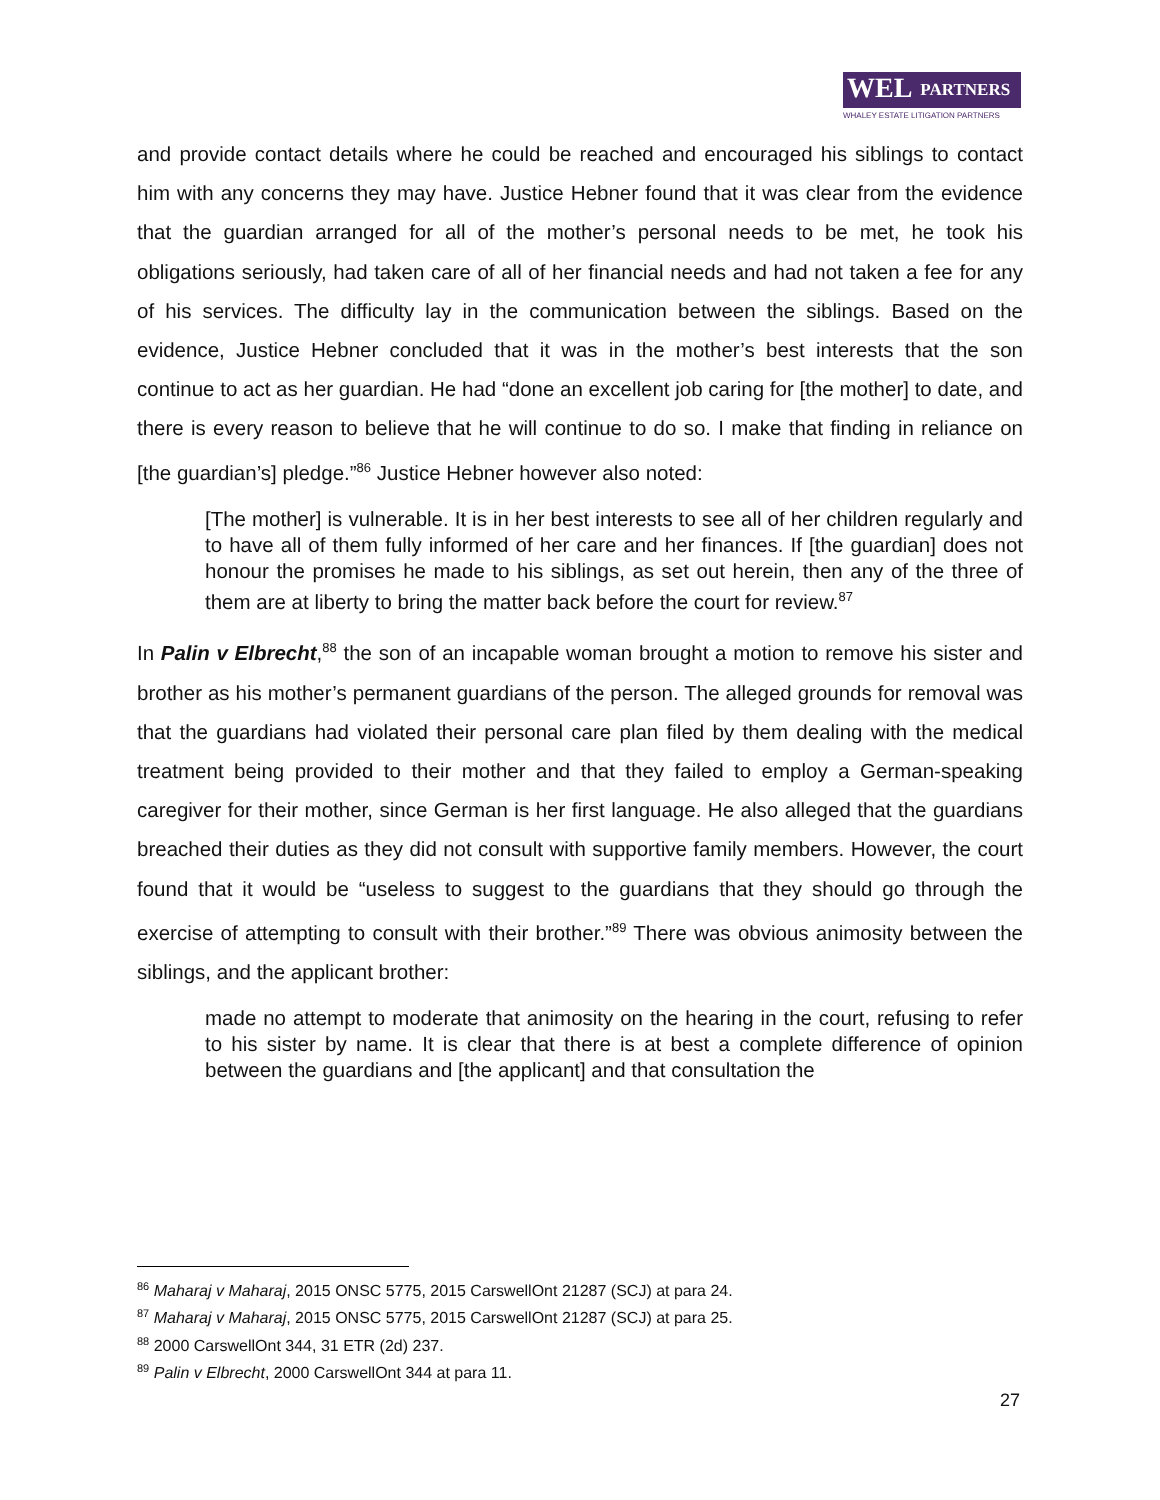WEL PARTNERS
WHALEY ESTATE LITIGATION PARTNERS
and provide contact details where he could be reached and encouraged his siblings to contact him with any concerns they may have. Justice Hebner found that it was clear from the evidence that the guardian arranged for all of the mother’s personal needs to be met, he took his obligations seriously, had taken care of all of her financial needs and had not taken a fee for any of his services. The difficulty lay in the communication between the siblings. Based on the evidence, Justice Hebner concluded that it was in the mother’s best interests that the son continue to act as her guardian. He had “done an excellent job caring for [the mother] to date, and there is every reason to believe that he will continue to do so. I make that finding in reliance on [the guardian’s] pledge.”<sup>86</sup> Justice Hebner however also noted:
[The mother] is vulnerable. It is in her best interests to see all of her children regularly and to have all of them fully informed of her care and her finances. If [the guardian] does not honour the promises he made to his siblings, as set out herein, then any of the three of them are at liberty to bring the matter back before the court for review.<sup>87</sup>
In Palin v Elbrecht,<sup>88</sup> the son of an incapable woman brought a motion to remove his sister and brother as his mother’s permanent guardians of the person. The alleged grounds for removal was that the guardians had violated their personal care plan filed by them dealing with the medical treatment being provided to their mother and that they failed to employ a German-speaking caregiver for their mother, since German is her first language. He also alleged that the guardians breached their duties as they did not consult with supportive family members. However, the court found that it would be “useless to suggest to the guardians that they should go through the exercise of attempting to consult with their brother.”<sup>89</sup> There was obvious animosity between the siblings, and the applicant brother:
made no attempt to moderate that animosity on the hearing in the court, refusing to refer to his sister by name. It is clear that there is at best a complete difference of opinion between the guardians and [the applicant] and that consultation the
<sup>86</sup> Maharaj v Maharaj, 2015 ONSC 5775, 2015 CarswellOnt 21287 (SCJ) at para 24.
<sup>87</sup> Maharaj v Maharaj, 2015 ONSC 5775, 2015 CarswellOnt 21287 (SCJ) at para 25.
<sup>88</sup> 2000 CarswellOnt 344, 31 ETR (2d) 237.
<sup>89</sup> Palin v Elbrecht, 2000 CarswellOnt 344 at para 11.
27